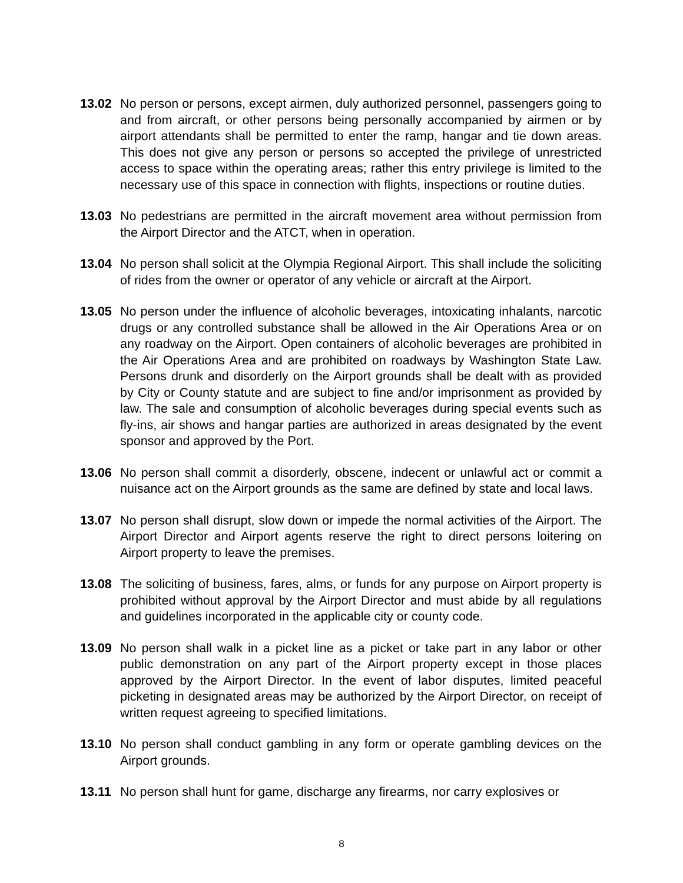13.02 No person or persons, except airmen, duly authorized personnel, passengers going to and from aircraft, or other persons being personally accompanied by airmen or by airport attendants shall be permitted to enter the ramp, hangar and tie down areas. This does not give any person or persons so accepted the privilege of unrestricted access to space within the operating areas; rather this entry privilege is limited to the necessary use of this space in connection with flights, inspections or routine duties.
13.03 No pedestrians are permitted in the aircraft movement area without permission from the Airport Director and the ATCT, when in operation.
13.04 No person shall solicit at the Olympia Regional Airport. This shall include the soliciting of rides from the owner or operator of any vehicle or aircraft at the Airport.
13.05 No person under the influence of alcoholic beverages, intoxicating inhalants, narcotic drugs or any controlled substance shall be allowed in the Air Operations Area or on any roadway on the Airport. Open containers of alcoholic beverages are prohibited in the Air Operations Area and are prohibited on roadways by Washington State Law. Persons drunk and disorderly on the Airport grounds shall be dealt with as provided by City or County statute and are subject to fine and/or imprisonment as provided by law. The sale and consumption of alcoholic beverages during special events such as fly-ins, air shows and hangar parties are authorized in areas designated by the event sponsor and approved by the Port.
13.06 No person shall commit a disorderly, obscene, indecent or unlawful act or commit a nuisance act on the Airport grounds as the same are defined by state and local laws.
13.07 No person shall disrupt, slow down or impede the normal activities of the Airport. The Airport Director and Airport agents reserve the right to direct persons loitering on Airport property to leave the premises.
13.08 The soliciting of business, fares, alms, or funds for any purpose on Airport property is prohibited without approval by the Airport Director and must abide by all regulations and guidelines incorporated in the applicable city or county code.
13.09 No person shall walk in a picket line as a picket or take part in any labor or other public demonstration on any part of the Airport property except in those places approved by the Airport Director. In the event of labor disputes, limited peaceful picketing in designated areas may be authorized by the Airport Director, on receipt of written request agreeing to specified limitations.
13.10 No person shall conduct gambling in any form or operate gambling devices on the Airport grounds.
13.11 No person shall hunt for game, discharge any firearms, nor carry explosives or
8